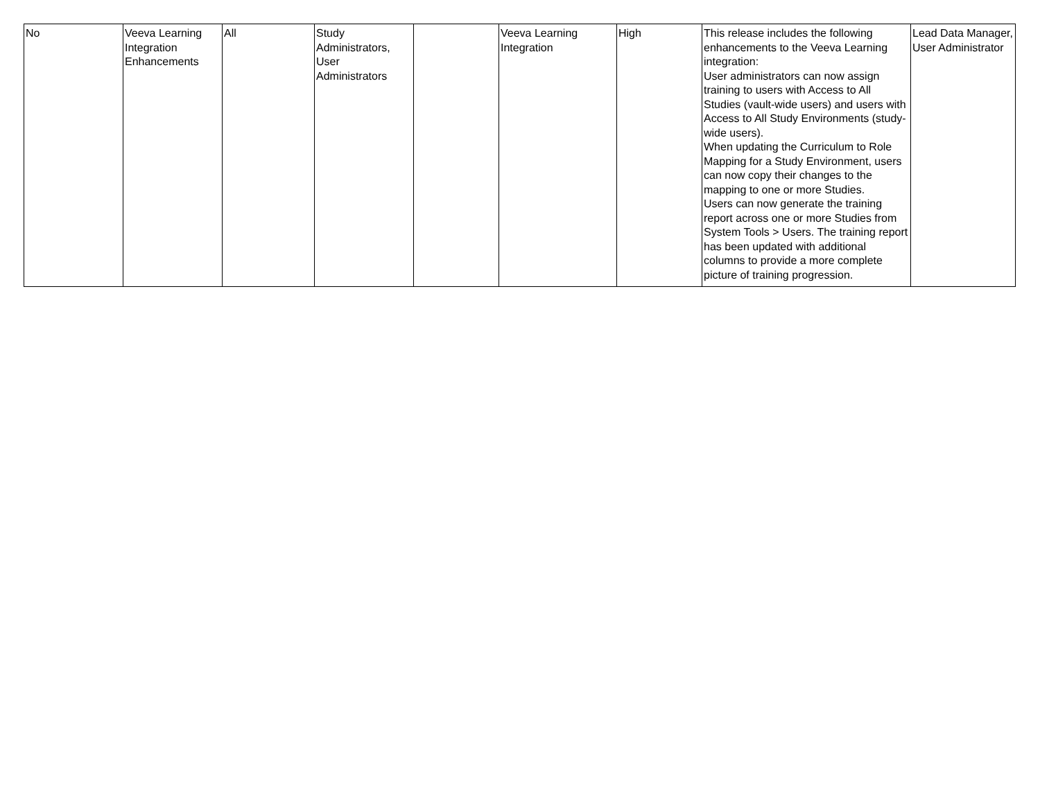| No | Veeva Learning Integration Enhancements | All | Study Administrators, User Administrators | | Veeva Learning Integration | High | This release includes the following enhancements to the Veeva Learning integration: User administrators can now assign training to users with Access to All Studies (vault-wide users) and users with Access to All Study Environments (study-wide users). When updating the Curriculum to Role Mapping for a Study Environment, users can now copy their changes to the mapping to one or more Studies. Users can now generate the training report across one or more Studies from System Tools > Users. The training report has been updated with additional columns to provide a more complete picture of training progression. | Lead Data Manager, User Administrator |